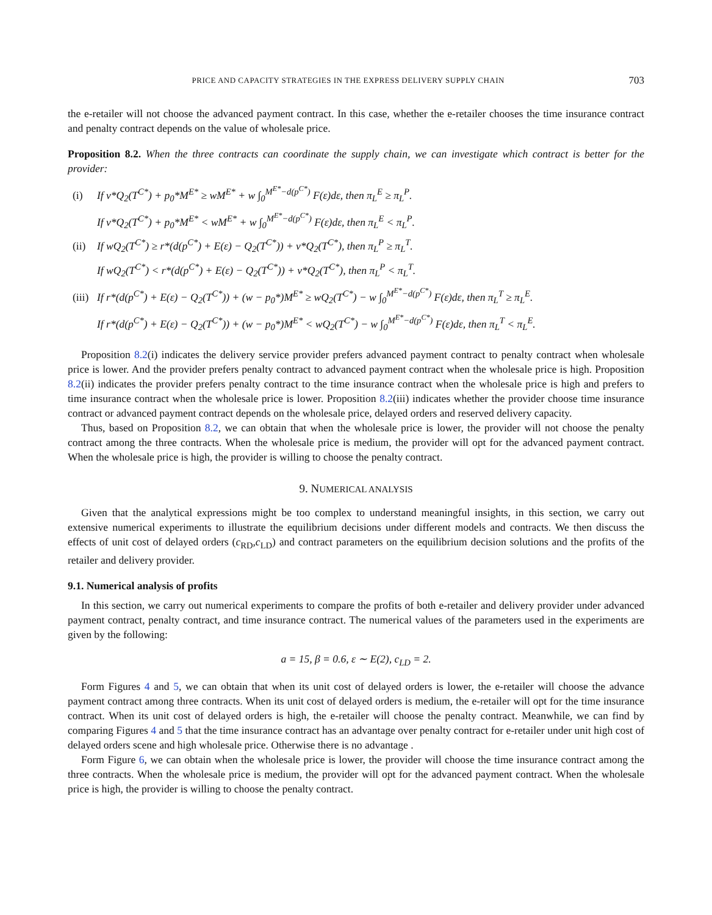PRICE AND CAPACITY STRATEGIES IN THE EXPRESS DELIVERY SUPPLY CHAIN 703
the e-retailer will not choose the advanced payment contract. In this case, whether the e-retailer chooses the time insurance contract and penalty contract depends on the value of wholesale price.
Proposition 8.2. When the three contracts can coordinate the supply chain, we can investigate which contract is better for the provider:
(i) If v*Q<sub>2</sub>(T<sup>C*</sup>) + p<sub>0</sub>*M<sup>E*</sup> ≥ wM<sup>E*</sup> + w ∫<sub>0</sub><sup>M<sup>E*</sup>−d(p<sup>C*</sup>)</sup> F(ε)dε, then π<sub>L</sub><sup>E</sup> ≥ π<sub>L</sub><sup>P</sup>.
If v*Q<sub>2</sub>(T<sup>C*</sup>) + p<sub>0</sub>*M<sup>E*</sup> < wM<sup>E*</sup> + w ∫<sub>0</sub><sup>M<sup>E*</sup>−d(p<sup>C*</sup>)</sup> F(ε)dε, then π<sub>L</sub><sup>E</sup> < π<sub>L</sub><sup>P</sup>.
(ii) If wQ<sub>2</sub>(T<sup>C*</sup>) ≥ r*(d(p<sup>C*</sup>) + E(ε) − Q<sub>2</sub>(T<sup>C*</sup>)) + v*Q<sub>2</sub>(T<sup>C*</sup>), then π<sub>L</sub><sup>P</sup> ≥ π<sub>L</sub><sup>T</sup>.
If wQ<sub>2</sub>(T<sup>C*</sup>) < r*(d(p<sup>C*</sup>) + E(ε) − Q<sub>2</sub>(T<sup>C*</sup>)) + v*Q<sub>2</sub>(T<sup>C*</sup>), then π<sub>L</sub><sup>P</sup> < π<sub>L</sub><sup>T</sup>.
(iii) If r*(d(p<sup>C*</sup>) + E(ε) − Q<sub>2</sub>(T<sup>C*</sup>)) + (w − p<sub>0</sub>*)M<sup>E*</sup> ≥ wQ<sub>2</sub>(T<sup>C*</sup>) − w ∫<sub>0</sub><sup>M<sup>E*</sup>−d(p<sup>C*</sup>)</sup> F(ε)dε, then π<sub>L</sub><sup>T</sup> ≥ π<sub>L</sub><sup>E</sup>.
If r*(d(p<sup>C*</sup>) + E(ε) − Q<sub>2</sub>(T<sup>C*</sup>)) + (w − p<sub>0</sub>*)M<sup>E*</sup> < wQ<sub>2</sub>(T<sup>C*</sup>) − w ∫<sub>0</sub><sup>M<sup>E*</sup>−d(p<sup>C*</sup>)</sup> F(ε)dε, then π<sub>L</sub><sup>T</sup> < π<sub>L</sub><sup>E</sup>.
Proposition 8.2(i) indicates the delivery service provider prefers advanced payment contract to penalty contract when wholesale price is lower. And the provider prefers penalty contract to advanced payment contract when the wholesale price is high. Proposition 8.2(ii) indicates the provider prefers penalty contract to the time insurance contract when the wholesale price is high and prefers to time insurance contract when the wholesale price is lower. Proposition 8.2(iii) indicates whether the provider choose time insurance contract or advanced payment contract depends on the wholesale price, delayed orders and reserved delivery capacity.
Thus, based on Proposition 8.2, we can obtain that when the wholesale price is lower, the provider will not choose the penalty contract among the three contracts. When the wholesale price is medium, the provider will opt for the advanced payment contract. When the wholesale price is high, the provider is willing to choose the penalty contract.
9. NUMERICAL ANALYSIS
Given that the analytical expressions might be too complex to understand meaningful insights, in this section, we carry out extensive numerical experiments to illustrate the equilibrium decisions under different models and contracts. We then discuss the effects of unit cost of delayed orders (c<sub>RD</sub>,c<sub>LD</sub>) and contract parameters on the equilibrium decision solutions and the profits of the retailer and delivery provider.
9.1. Numerical analysis of profits
In this section, we carry out numerical experiments to compare the profits of both e-retailer and delivery provider under advanced payment contract, penalty contract, and time insurance contract. The numerical values of the parameters used in the experiments are given by the following:
a = 15, β = 0.6, ε ∼ E(2), c<sub>LD</sub> = 2.
Form Figures 4 and 5, we can obtain that when its unit cost of delayed orders is lower, the e-retailer will choose the advance payment contract among three contracts. When its unit cost of delayed orders is medium, the e-retailer will opt for the time insurance contract. When its unit cost of delayed orders is high, the e-retailer will choose the penalty contract. Meanwhile, we can find by comparing Figures 4 and 5 that the time insurance contract has an advantage over penalty contract for e-retailer under unit high cost of delayed orders scene and high wholesale price. Otherwise there is no advantage .
Form Figure 6, we can obtain when the wholesale price is lower, the provider will choose the time insurance contract among the three contracts. When the wholesale price is medium, the provider will opt for the advanced payment contract. When the wholesale price is high, the provider is willing to choose the penalty contract.